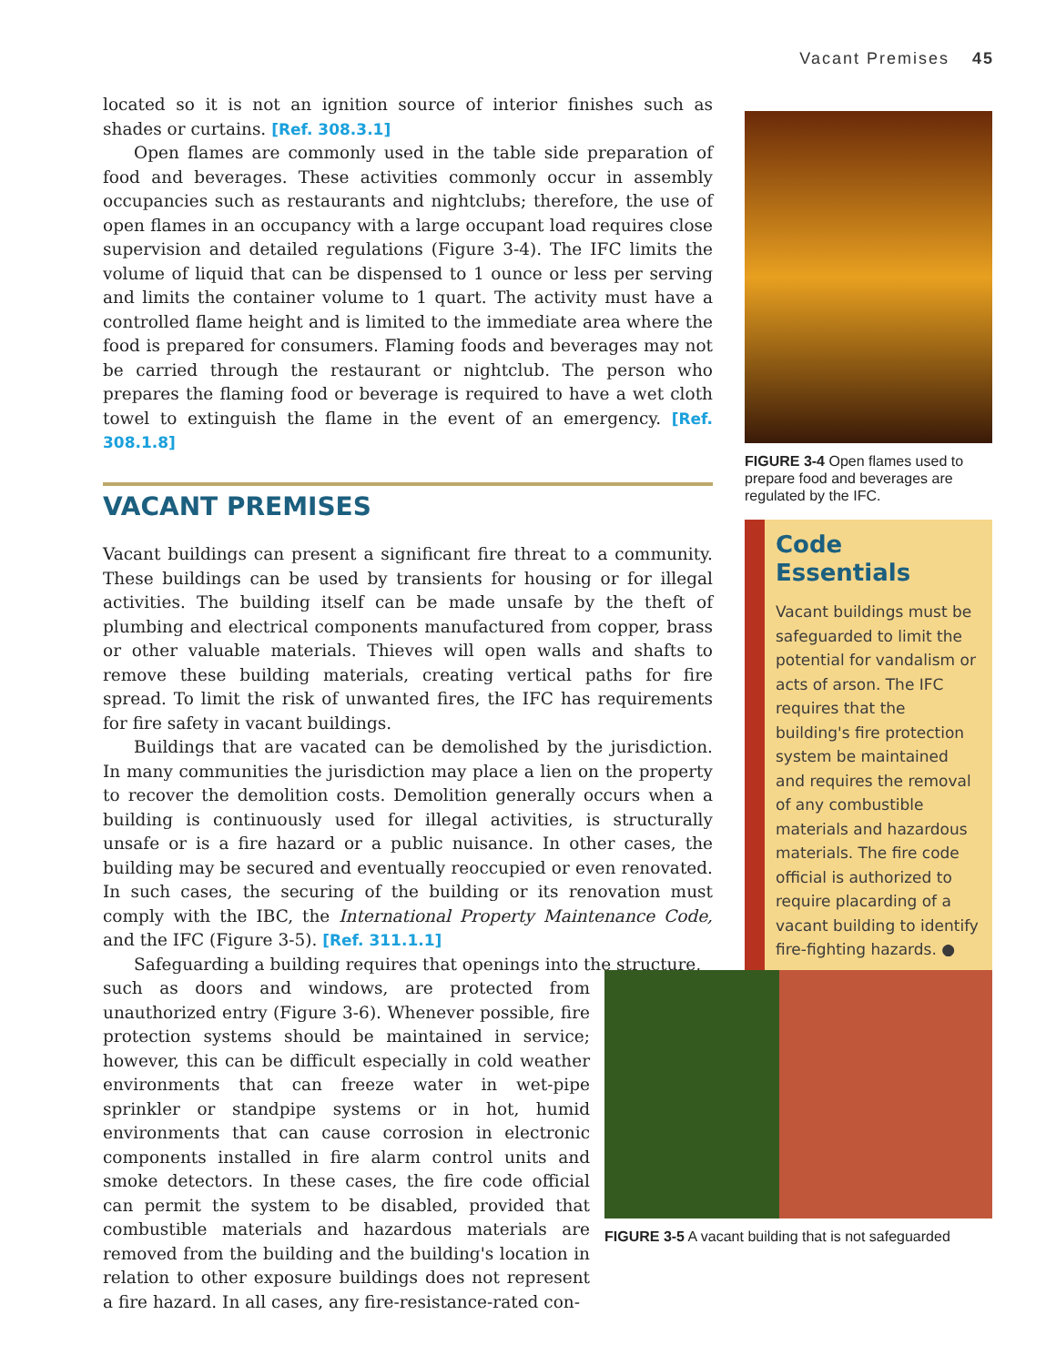Vacant Premises 45
located so it is not an ignition source of interior finishes such as shades or curtains. [Ref. 308.3.1]
Open flames are commonly used in the table side preparation of food and beverages. These activities commonly occur in assembly occupancies such as restaurants and nightclubs; therefore, the use of open flames in an occupancy with a large occupant load requires close supervision and detailed regulations (Figure 3-4). The IFC limits the volume of liquid that can be dispensed to 1 ounce or less per serving and limits the container volume to 1 quart. The activity must have a controlled flame height and is limited to the immediate area where the food is prepared for consumers. Flaming foods and beverages may not be carried through the restaurant or nightclub. The person who prepares the flaming food or beverage is required to have a wet cloth towel to extinguish the flame in the event of an emergency. [Ref. 308.1.8]
VACANT PREMISES
Vacant buildings can present a significant fire threat to a community. These buildings can be used by transients for housing or for illegal activities. The building itself can be made unsafe by the theft of plumbing and electrical components manufactured from copper, brass or other valuable materials. Thieves will open walls and shafts to remove these building materials, creating vertical paths for fire spread. To limit the risk of unwanted fires, the IFC has requirements for fire safety in vacant buildings.
Buildings that are vacated can be demolished by the jurisdiction. In many communities the jurisdiction may place a lien on the property to recover the demolition costs. Demolition generally occurs when a building is continuously used for illegal activities, is structurally unsafe or is a fire hazard or a public nuisance. In other cases, the building may be secured and eventually reoccupied or even renovated. In such cases, the securing of the building or its renovation must comply with the IBC, the International Property Maintenance Code, and the IFC (Figure 3-5). [Ref. 311.1.1]
Safeguarding a building requires that openings into the structure,
such as doors and windows, are protected from unauthorized entry (Figure 3-6). Whenever possible, fire protection systems should be maintained in service; however, this can be difficult especially in cold weather environments that can freeze water in wet-pipe sprinkler or standpipe systems or in hot, humid environments that can cause corrosion in electronic components installed in fire alarm control units and smoke detectors. In these cases, the fire code official can permit the system to be disabled, provided that combustible materials and hazardous materials are removed from the building and the building's location in relation to other exposure buildings does not represent a fire hazard. In all cases, any fire-resistance-rated con-
FIGURE 3-4 Open flames used to prepare food and beverages are regulated by the IFC.
Code
Essentials
Vacant buildings must be safeguarded to limit the potential for vandalism or acts of arson. The IFC requires that the building's fire protection system be maintained and requires the removal of any combustible materials and hazardous materials. The fire code official is authorized to require placarding of a vacant building to identify fire-fighting hazards. ●
FIGURE 3-5 A vacant building that is not safeguarded